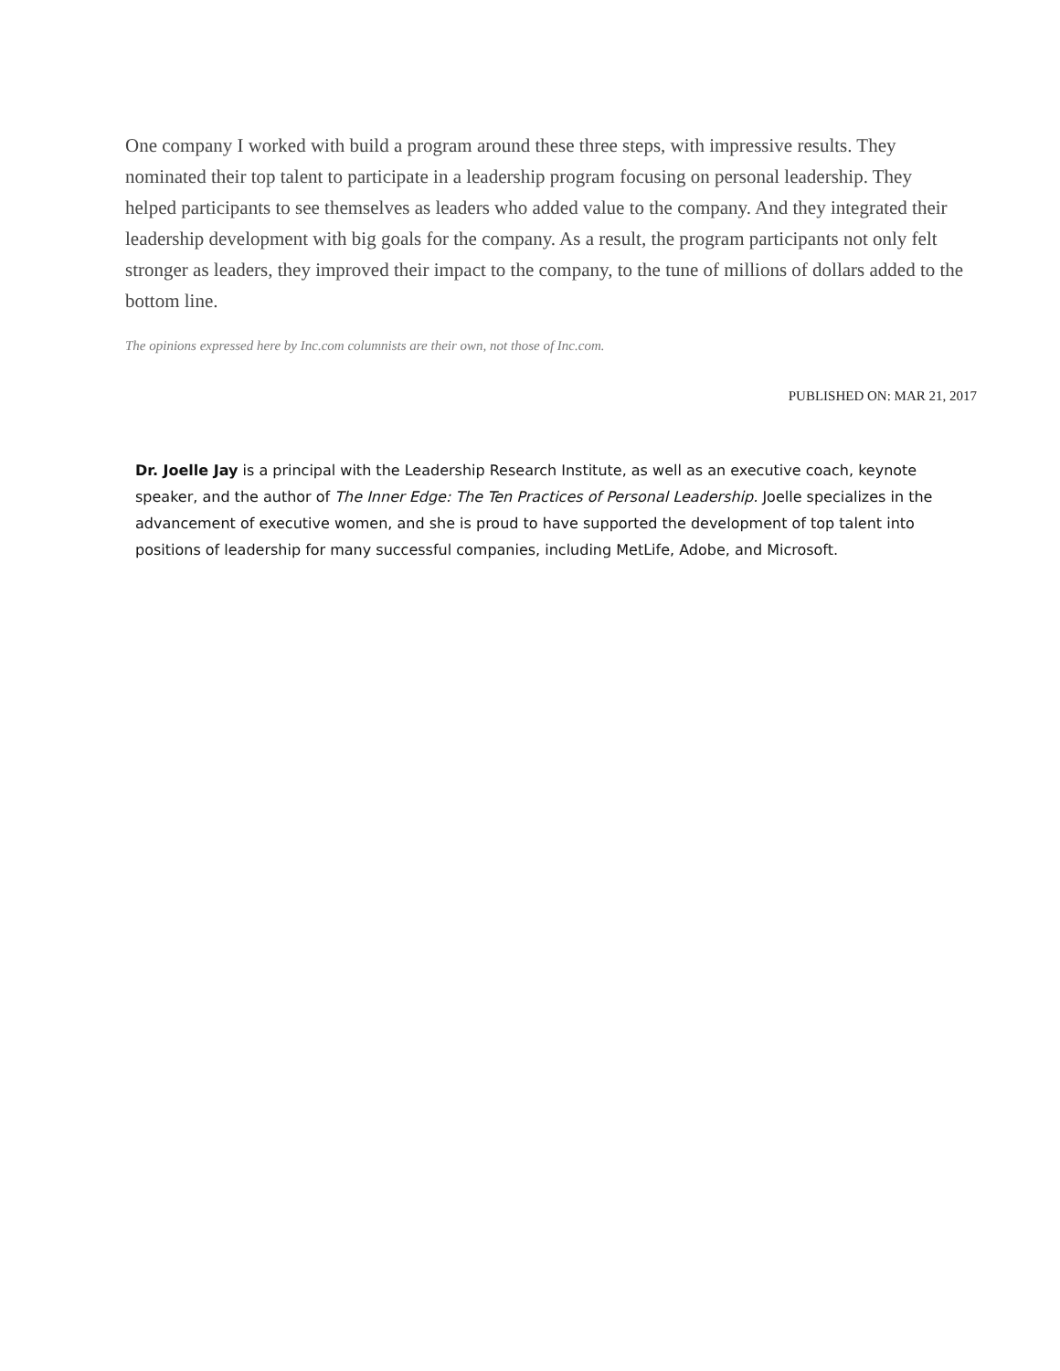One company I worked with build a program around these three steps, with impressive results. They nominated their top talent to participate in a leadership program focusing on personal leadership. They helped participants to see themselves as leaders who added value to the company. And they integrated their leadership development with big goals for the company. As a result, the program participants not only felt stronger as leaders, they improved their impact to the company, to the tune of millions of dollars added to the bottom line.
The opinions expressed here by Inc.com columnists are their own, not those of Inc.com.
PUBLISHED ON: MAR 21, 2017
Dr. Joelle Jay is a principal with the Leadership Research Institute, as well as an executive coach, keynote speaker, and the author of The Inner Edge: The Ten Practices of Personal Leadership. Joelle specializes in the advancement of executive women, and she is proud to have supported the development of top talent into positions of leadership for many successful companies, including MetLife, Adobe, and Microsoft.